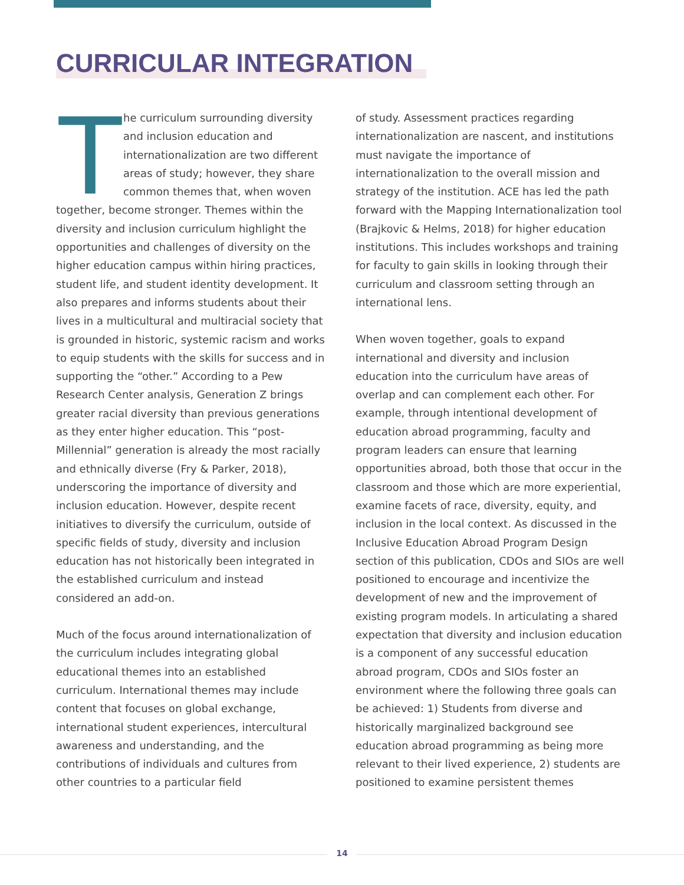CURRICULAR INTEGRATION
The curriculum surrounding diversity and inclusion education and internationalization are two different areas of study; however, they share common themes that, when woven together, become stronger. Themes within the diversity and inclusion curriculum highlight the opportunities and challenges of diversity on the higher education campus within hiring practices, student life, and student identity development. It also prepares and informs students about their lives in a multicultural and multiracial society that is grounded in historic, systemic racism and works to equip students with the skills for success and in supporting the “other.” According to a Pew Research Center analysis, Generation Z brings greater racial diversity than previous generations as they enter higher education. This “post-Millennial” generation is already the most racially and ethnically diverse (Fry & Parker, 2018), underscoring the importance of diversity and inclusion education. However, despite recent initiatives to diversify the curriculum, outside of specific fields of study, diversity and inclusion education has not historically been integrated in the established curriculum and instead considered an add-on.
Much of the focus around internationalization of the curriculum includes integrating global educational themes into an established curriculum. International themes may include content that focuses on global exchange, international student experiences, intercultural awareness and understanding, and the contributions of individuals and cultures from other countries to a particular field
of study. Assessment practices regarding internationalization are nascent, and institutions must navigate the importance of internationalization to the overall mission and strategy of the institution. ACE has led the path forward with the Mapping Internationalization tool (Brajkovic & Helms, 2018) for higher education institutions. This includes workshops and training for faculty to gain skills in looking through their curriculum and classroom setting through an international lens.
When woven together, goals to expand international and diversity and inclusion education into the curriculum have areas of overlap and can complement each other. For example, through intentional development of education abroad programming, faculty and program leaders can ensure that learning opportunities abroad, both those that occur in the classroom and those which are more experiential, examine facets of race, diversity, equity, and inclusion in the local context. As discussed in the Inclusive Education Abroad Program Design section of this publication, CDOs and SIOs are well positioned to encourage and incentivize the development of new and the improvement of existing program models. In articulating a shared expectation that diversity and inclusion education is a component of any successful education abroad program, CDOs and SIOs foster an environment where the following three goals can be achieved: 1) Students from diverse and historically marginalized background see education abroad programming as being more relevant to their lived experience, 2) students are positioned to examine persistent themes
14